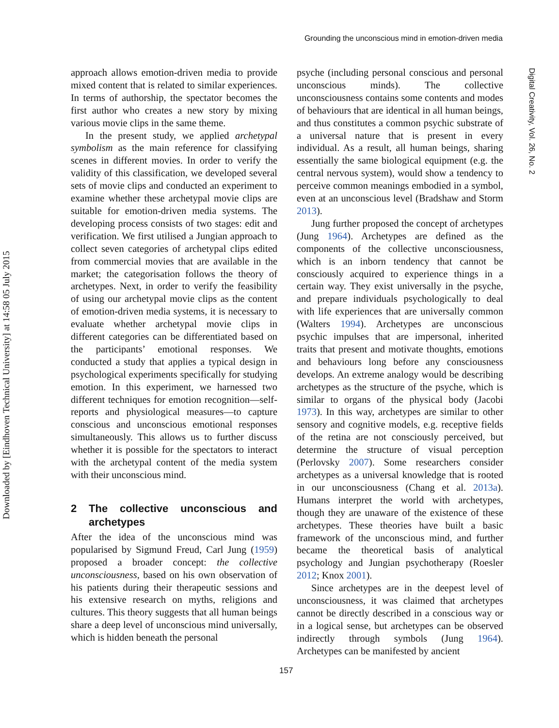Grounding the unconscious mind in emotion-driven media
Downloaded by [Eindhoven Technical University] at 14:58 05 July 2015
Digital Creativity, Vol. 26, No. 2
approach allows emotion-driven media to provide mixed content that is related to similar experiences. In terms of authorship, the spectator becomes the first author who creates a new story by mixing various movie clips in the same theme.
In the present study, we applied archetypal symbolism as the main reference for classifying scenes in different movies. In order to verify the validity of this classification, we developed several sets of movie clips and conducted an experiment to examine whether these archetypal movie clips are suitable for emotion-driven media systems. The developing process consists of two stages: edit and verification. We first utilised a Jungian approach to collect seven categories of archetypal clips edited from commercial movies that are available in the market; the categorisation follows the theory of archetypes. Next, in order to verify the feasibility of using our archetypal movie clips as the content of emotion-driven media systems, it is necessary to evaluate whether archetypal movie clips in different categories can be differentiated based on the participants’ emotional responses. We conducted a study that applies a typical design in psychological experiments specifically for studying emotion. In this experiment, we harnessed two different techniques for emotion recognition—self-reports and physiological measures—to capture conscious and unconscious emotional responses simultaneously. This allows us to further discuss whether it is possible for the spectators to interact with the archetypal content of the media system with their unconscious mind.
2 The collective unconscious and archetypes
After the idea of the unconscious mind was popularised by Sigmund Freud, Carl Jung (1959) proposed a broader concept: the collective unconsciousness, based on his own observation of his patients during their therapeutic sessions and his extensive research on myths, religions and cultures. This theory suggests that all human beings share a deep level of unconscious mind universally, which is hidden beneath the personal
psyche (including personal conscious and personal unconscious minds). The collective unconsciousness contains some contents and modes of behaviours that are identical in all human beings, and thus constitutes a common psychic substrate of a universal nature that is present in every individual. As a result, all human beings, sharing essentially the same biological equipment (e.g. the central nervous system), would show a tendency to perceive common meanings embodied in a symbol, even at an unconscious level (Bradshaw and Storm 2013).
Jung further proposed the concept of archetypes (Jung 1964). Archetypes are defined as the components of the collective unconsciousness, which is an inborn tendency that cannot be consciously acquired to experience things in a certain way. They exist universally in the psyche, and prepare individuals psychologically to deal with life experiences that are universally common (Walters 1994). Archetypes are unconscious psychic impulses that are impersonal, inherited traits that present and motivate thoughts, emotions and behaviours long before any consciousness develops. An extreme analogy would be describing archetypes as the structure of the psyche, which is similar to organs of the physical body (Jacobi 1973). In this way, archetypes are similar to other sensory and cognitive models, e.g. receptive fields of the retina are not consciously perceived, but determine the structure of visual perception (Perlovsky 2007). Some researchers consider archetypes as a universal knowledge that is rooted in our unconsciousness (Chang et al. 2013a). Humans interpret the world with archetypes, though they are unaware of the existence of these archetypes. These theories have built a basic framework of the unconscious mind, and further became the theoretical basis of analytical psychology and Jungian psychotherapy (Roesler 2012; Knox 2001).
Since archetypes are in the deepest level of unconsciousness, it was claimed that archetypes cannot be directly described in a conscious way or in a logical sense, but archetypes can be observed indirectly through symbols (Jung 1964). Archetypes can be manifested by ancient
157